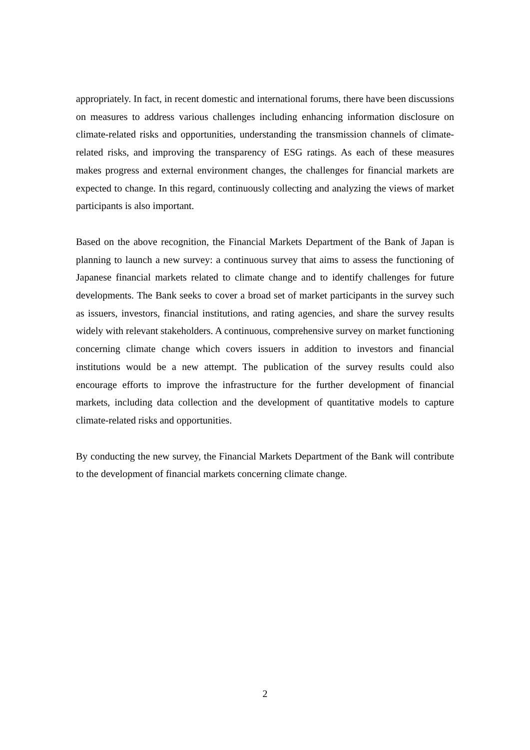appropriately. In fact, in recent domestic and international forums, there have been discussions on measures to address various challenges including enhancing information disclosure on climate-related risks and opportunities, understanding the transmission channels of climate-related risks, and improving the transparency of ESG ratings. As each of these measures makes progress and external environment changes, the challenges for financial markets are expected to change. In this regard, continuously collecting and analyzing the views of market participants is also important.
Based on the above recognition, the Financial Markets Department of the Bank of Japan is planning to launch a new survey: a continuous survey that aims to assess the functioning of Japanese financial markets related to climate change and to identify challenges for future developments. The Bank seeks to cover a broad set of market participants in the survey such as issuers, investors, financial institutions, and rating agencies, and share the survey results widely with relevant stakeholders. A continuous, comprehensive survey on market functioning concerning climate change which covers issuers in addition to investors and financial institutions would be a new attempt. The publication of the survey results could also encourage efforts to improve the infrastructure for the further development of financial markets, including data collection and the development of quantitative models to capture climate-related risks and opportunities.
By conducting the new survey, the Financial Markets Department of the Bank will contribute to the development of financial markets concerning climate change.
2